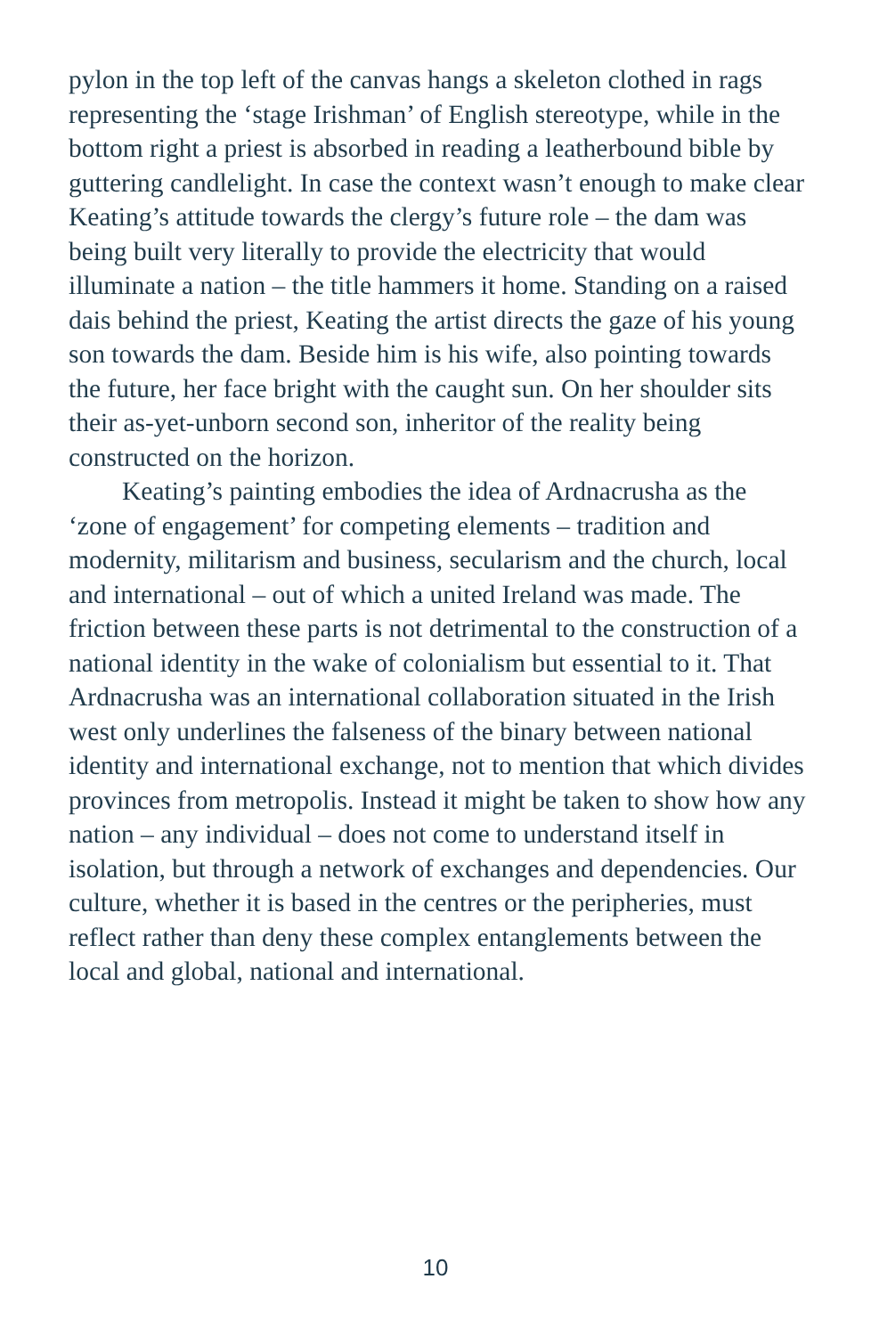pylon in the top left of the canvas hangs a skeleton clothed in rags representing the ‘stage Irishman’ of English stereotype, while in the bottom right a priest is absorbed in reading a leatherbound bible by guttering candlelight. In case the context wasn’t enough to make clear Keating’s attitude towards the clergy’s future role – the dam was being built very literally to provide the electricity that would illuminate a nation – the title hammers it home. Standing on a raised dais behind the priest, Keating the artist directs the gaze of his young son towards the dam. Beside him is his wife, also pointing towards the future, her face bright with the caught sun. On her shoulder sits their as-yet-unborn second son, inheritor of the reality being constructed on the horizon.
Keating’s painting embodies the idea of Ardnacrusha as the ‘zone of engagement’ for competing elements – tradition and modernity, militarism and business, secularism and the church, local and international – out of which a united Ireland was made. The friction between these parts is not detrimental to the construction of a national identity in the wake of colonialism but essential to it. That Ardnacrusha was an international collaboration situated in the Irish west only underlines the falseness of the binary between national identity and international exchange, not to mention that which divides provinces from metropolis. Instead it might be taken to show how any nation – any individual – does not come to understand itself in isolation, but through a network of exchanges and dependencies. Our culture, whether it is based in the centres or the peripheries, must reflect rather than deny these complex entanglements between the local and global, national and international.
10